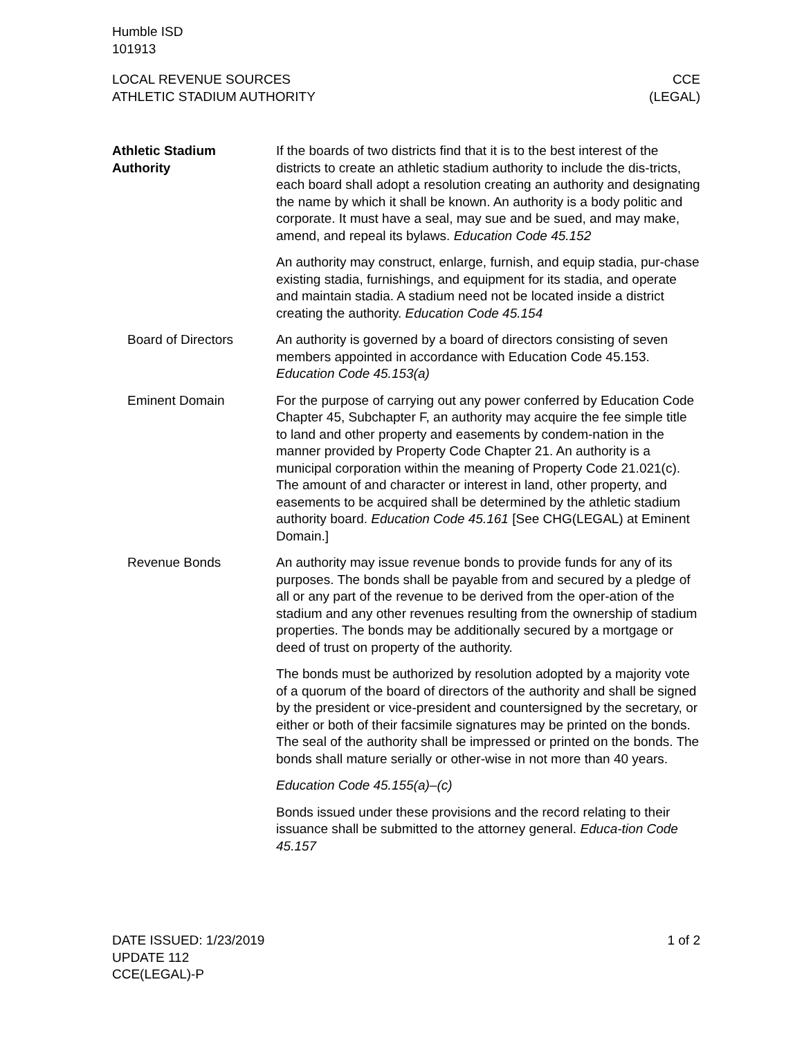Humble ISD
101913
LOCAL REVENUE SOURCES
ATHLETIC STADIUM AUTHORITY
CCE
(LEGAL)
Athletic Stadium
Authority
If the boards of two districts find that it is to the best interest of the districts to create an athletic stadium authority to include the dis-tricts, each board shall adopt a resolution creating an authority and designating the name by which it shall be known. An authority is a body politic and corporate. It must have a seal, may sue and be sued, and may make, amend, and repeal its bylaws. Education Code 45.152
An authority may construct, enlarge, furnish, and equip stadia, pur-chase existing stadia, furnishings, and equipment for its stadia, and operate and maintain stadia. A stadium need not be located inside a district creating the authority. Education Code 45.154
Board of Directors An authority is governed by a board of directors consisting of seven members appointed in accordance with Education Code 45.153. Education Code 45.153(a)
Eminent Domain For the purpose of carrying out any power conferred by Education Code Chapter 45, Subchapter F, an authority may acquire the fee simple title to land and other property and easements by condem-nation in the manner provided by Property Code Chapter 21. An authority is a municipal corporation within the meaning of Property Code 21.021(c). The amount of and character or interest in land, other property, and easements to be acquired shall be determined by the athletic stadium authority board. Education Code 45.161 [See CHG(LEGAL) at Eminent Domain.]
Revenue Bonds An authority may issue revenue bonds to provide funds for any of its purposes. The bonds shall be payable from and secured by a pledge of all or any part of the revenue to be derived from the oper-ation of the stadium and any other revenues resulting from the ownership of stadium properties. The bonds may be additionally secured by a mortgage or deed of trust on property of the authority.
The bonds must be authorized by resolution adopted by a majority vote of a quorum of the board of directors of the authority and shall be signed by the president or vice-president and countersigned by the secretary, or either or both of their facsimile signatures may be printed on the bonds. The seal of the authority shall be impressed or printed on the bonds. The bonds shall mature serially or other-wise in not more than 40 years.
Education Code 45.155(a)–(c)
Bonds issued under these provisions and the record relating to their issuance shall be submitted to the attorney general. Educa-tion Code 45.157
DATE ISSUED: 1/23/2019
UPDATE 112
CCE(LEGAL)-P
1 of 2